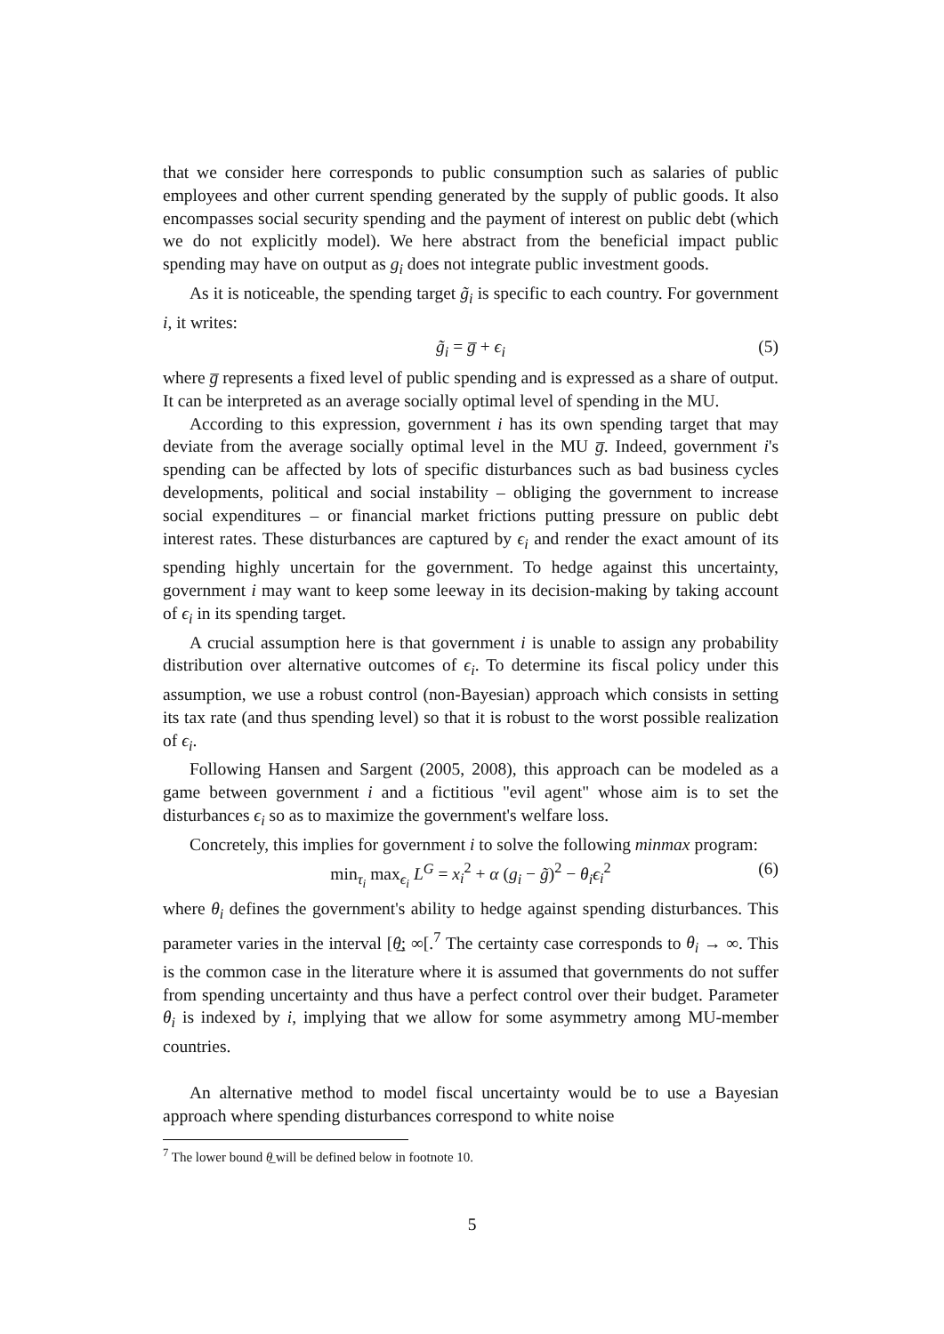that we consider here corresponds to public consumption such as salaries of public employees and other current spending generated by the supply of public goods. It also encompasses social security spending and the payment of interest on public debt (which we do not explicitly model). We here abstract from the beneficial impact public spending may have on output as g<sub>i</sub> does not integrate public investment goods.
As it is noticeable, the spending target g̃<sub>i</sub> is specific to each country. For government i, it writes:
g̃<sub>i</sub> = g̅ + ϵ<sub>i</sub> (5)
where g̅ represents a fixed level of public spending and is expressed as a share of output. It can be interpreted as an average socially optimal level of spending in the MU.
According to this expression, government i has its own spending target that may deviate from the average socially optimal level in the MU g̅. Indeed, government i's spending can be affected by lots of specific disturbances such as bad business cycles developments, political and social instability – obliging the government to increase social expenditures – or financial market frictions putting pressure on public debt interest rates. These disturbances are captured by ϵ<sub>i</sub> and render the exact amount of its spending highly uncertain for the government. To hedge against this uncertainty, government i may want to keep some leeway in its decision-making by taking account of ϵ<sub>i</sub> in its spending target.
A crucial assumption here is that government i is unable to assign any probability distribution over alternative outcomes of ϵ<sub>i</sub>. To determine its fiscal policy under this assumption, we use a robust control (non-Bayesian) approach which consists in setting its tax rate (and thus spending level) so that it is robust to the worst possible realization of ϵ<sub>i</sub>.
Following Hansen and Sargent (2005, 2008), this approach can be modeled as a game between government i and a fictitious "evil agent" whose aim is to set the disturbances ϵ<sub>i</sub> so as to maximize the government's welfare loss.
Concretely, this implies for government i to solve the following minmax program:
min<sub>τ<sub>i</sub></sub> max<sub>ϵ<sub>i</sub></sub> L<sup>G</sup> = x<sub>i</sub><sup>2</sup> + α (g<sub>i</sub> − g̃)<sup>2</sup> − θ<sub>i</sub>ϵ<sub>i</sub><sup>2</sup> (6)
where θ<sub>i</sub> defines the government's ability to hedge against spending disturbances. This parameter varies in the interval [θ̲; ∞[.<sup>7</sup> The certainty case corresponds to θ<sub>i</sub> → ∞. This is the common case in the literature where it is assumed that governments do not suffer from spending uncertainty and thus have a perfect control over their budget. Parameter θ<sub>i</sub> is indexed by i, implying that we allow for some asymmetry among MU-member countries.
An alternative method to model fiscal uncertainty would be to use a Bayesian approach where spending disturbances correspond to white noise
<sup>7</sup> The lower bound θ̲ will be defined below in footnote 10.
5